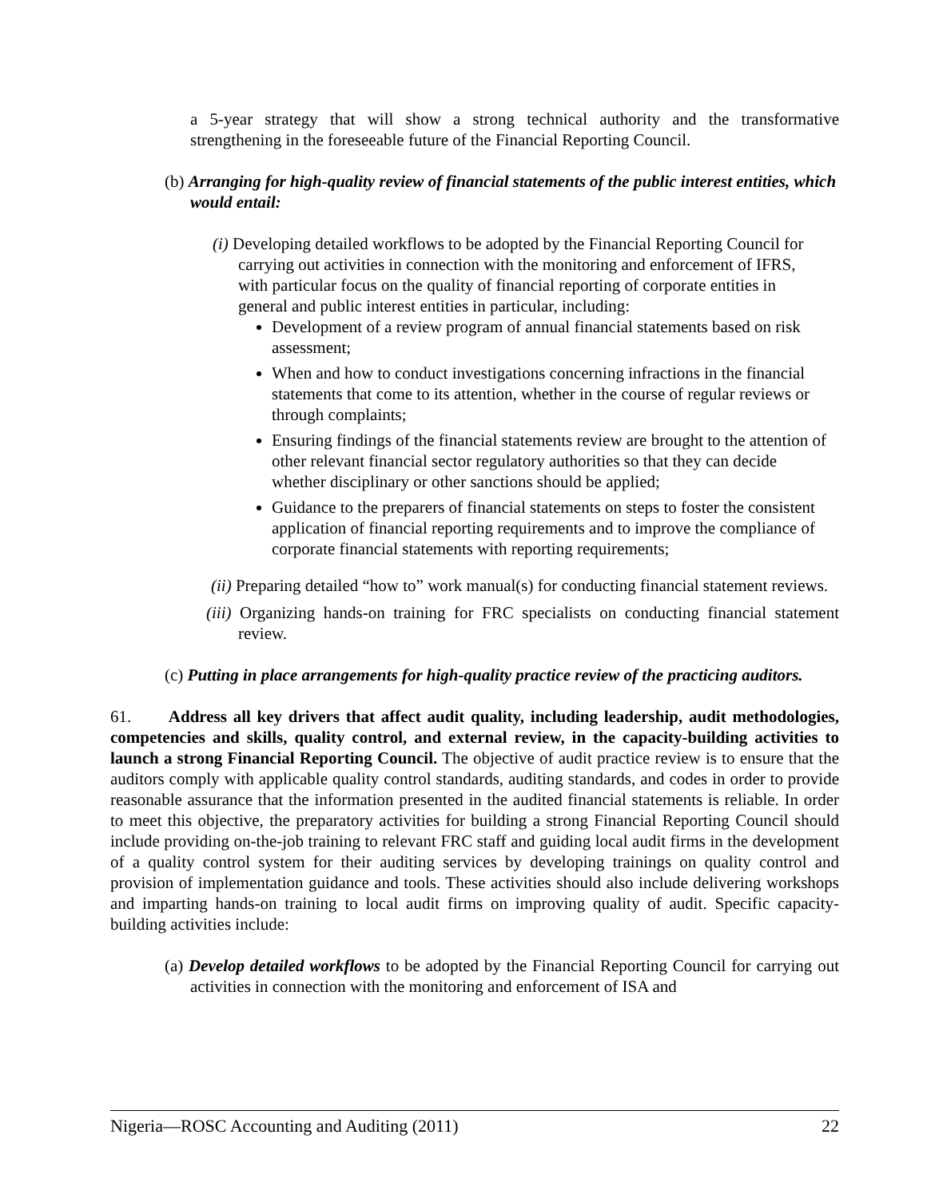a 5-year strategy that will show a strong technical authority and the transformative strengthening in the foreseeable future of the Financial Reporting Council.
(b) Arranging for high-quality review of financial statements of the public interest entities, which would entail:
(i) Developing detailed workflows to be adopted by the Financial Reporting Council for carrying out activities in connection with the monitoring and enforcement of IFRS, with particular focus on the quality of financial reporting of corporate entities in general and public interest entities in particular, including:
Development of a review program of annual financial statements based on risk assessment;
When and how to conduct investigations concerning infractions in the financial statements that come to its attention, whether in the course of regular reviews or through complaints;
Ensuring findings of the financial statements review are brought to the attention of other relevant financial sector regulatory authorities so that they can decide whether disciplinary or other sanctions should be applied;
Guidance to the preparers of financial statements on steps to foster the consistent application of financial reporting requirements and to improve the compliance of corporate financial statements with reporting requirements;
(ii) Preparing detailed “how to” work manual(s) for conducting financial statement reviews.
(iii) Organizing hands-on training for FRC specialists on conducting financial statement review.
(c) Putting in place arrangements for high-quality practice review of the practicing auditors.
61. Address all key drivers that affect audit quality, including leadership, audit methodologies, competencies and skills, quality control, and external review, in the capacity-building activities to launch a strong Financial Reporting Council. The objective of audit practice review is to ensure that the auditors comply with applicable quality control standards, auditing standards, and codes in order to provide reasonable assurance that the information presented in the audited financial statements is reliable. In order to meet this objective, the preparatory activities for building a strong Financial Reporting Council should include providing on-the-job training to relevant FRC staff and guiding local audit firms in the development of a quality control system for their auditing services by developing trainings on quality control and provision of implementation guidance and tools. These activities should also include delivering workshops and imparting hands-on training to local audit firms on improving quality of audit. Specific capacity-building activities include:
(a) Develop detailed workflows to be adopted by the Financial Reporting Council for carrying out activities in connection with the monitoring and enforcement of ISA and
Nigeria—ROSC Accounting and Auditing (2011) 22